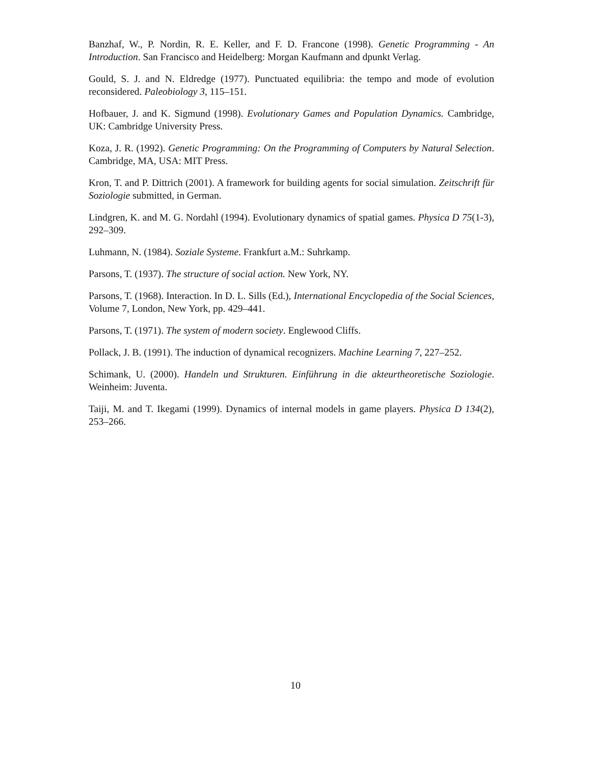Banzhaf, W., P. Nordin, R. E. Keller, and F. D. Francone (1998). Genetic Programming - An Introduction. San Francisco and Heidelberg: Morgan Kaufmann and dpunkt Verlag.
Gould, S. J. and N. Eldredge (1977). Punctuated equilibria: the tempo and mode of evolution reconsidered. Paleobiology 3, 115–151.
Hofbauer, J. and K. Sigmund (1998). Evolutionary Games and Population Dynamics. Cambridge, UK: Cambridge University Press.
Koza, J. R. (1992). Genetic Programming: On the Programming of Computers by Natural Selection. Cambridge, MA, USA: MIT Press.
Kron, T. and P. Dittrich (2001). A framework for building agents for social simulation. Zeitschrift für Soziologie submitted, in German.
Lindgren, K. and M. G. Nordahl (1994). Evolutionary dynamics of spatial games. Physica D 75(1-3), 292–309.
Luhmann, N. (1984). Soziale Systeme. Frankfurt a.M.: Suhrkamp.
Parsons, T. (1937). The structure of social action. New York, NY.
Parsons, T. (1968). Interaction. In D. L. Sills (Ed.), International Encyclopedia of the Social Sciences, Volume 7, London, New York, pp. 429–441.
Parsons, T. (1971). The system of modern society. Englewood Cliffs.
Pollack, J. B. (1991). The induction of dynamical recognizers. Machine Learning 7, 227–252.
Schimank, U. (2000). Handeln und Strukturen. Einführung in die akteurtheoretische Soziologie. Weinheim: Juventa.
Taiji, M. and T. Ikegami (1999). Dynamics of internal models in game players. Physica D 134(2), 253–266.
10